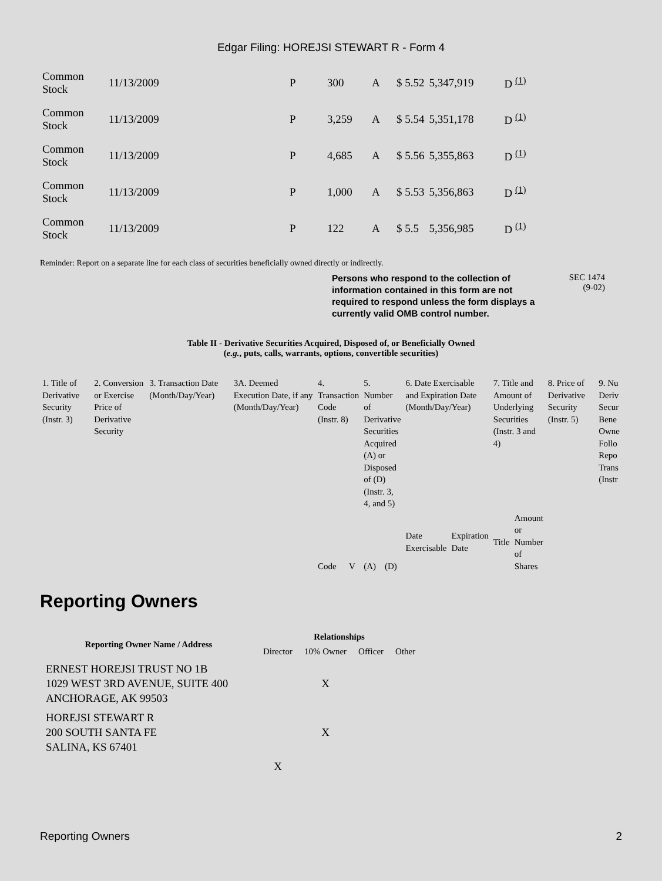Edgar Filing: HOREJSI STEWART R - Form 4
| Common Stock | 11/13/2009 | P | 300 | A | $ 5.52 | 5,347,919 | D <sup>(1)</sup> |
| Common Stock | 11/13/2009 | P | 3,259 | A | $ 5.54 | 5,351,178 | D <sup>(1)</sup> |
| Common Stock | 11/13/2009 | P | 4,685 | A | $ 5.56 | 5,355,863 | D <sup>(1)</sup> |
| Common Stock | 11/13/2009 | P | 1,000 | A | $ 5.53 | 5,356,863 | D <sup>(1)</sup> |
| Common Stock | 11/13/2009 | P | 122 | A | $ 5.5 | 5,356,985 | D <sup>(1)</sup> |
Reminder: Report on a separate line for each class of securities beneficially owned directly or indirectly.
Persons who respond to the collection of information contained in this form are not required to respond unless the form displays a currently valid OMB control number.
SEC 1474
(9-02)
Table II - Derivative Securities Acquired, Disposed of, or Beneficially Owned
(e.g., puts, calls, warrants, options, convertible securities)
| 1. Title of Derivative Security (Instr. 3) | 2. Conversion or Exercise Price of Derivative Security | 3. Transaction Date (Month/Day/Year) | 3A. Deemed Execution Date, if any (Month/Day/Year) | 4. Transaction Code (Instr. 8) | | 5. Number of Derivative Securities Acquired (A) or Disposed of (D) (Instr. 3, 4, and 5) | | 6. Date Exercisable and Expiration Date (Month/Day/Year) | | 7. Title and Amount of Underlying Securities (Instr. 3 and 4) | | 8. Price of Derivative Security (Instr. 5) | 9. Nu Deriv Secur Bene Owne Follo Repo Trans (Instr |
| | | | | Code | V | (A) | (D) | Date Exercisable | Expiration Date | Title | Amount or Number of Shares | | |
Reporting Owners
| Reporting Owner Name / Address | Relationships | | | |
| --- | --- | --- | --- | --- |
| | Director | 10% Owner | Officer | Other |
| ERNEST HOREJSI TRUST NO 1B 1029 WEST 3RD AVENUE, SUITE 400 ANCHORAGE, AK 99503 | | X | | |
| HOREJSI STEWART R 200 SOUTH SANTA FE SALINA, KS 67401 | | X | | |
| | X | | | |
Reporting Owners 2